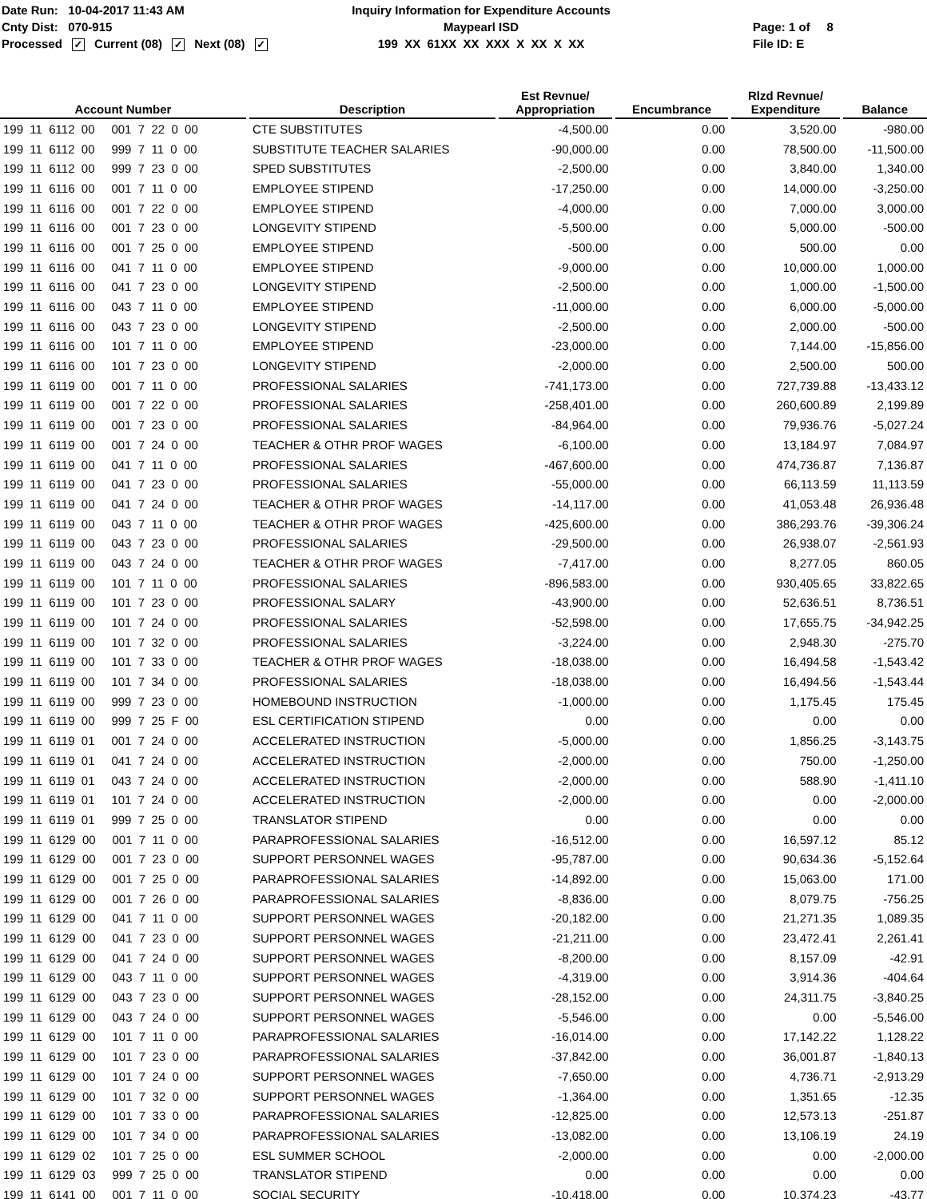Date Run: 10-04-2017 11:43 AM
Cnty Dist: 070-915
Processed ✓ Current (08) ✓ Next (08) ✓
Inquiry Information for Expenditure Accounts
Maypearl ISD
199 XX 61XX XX XXX X XX X XX
Page: 1 of 8
File ID: E
| Account Number | | Description | | Est Revnue/ Appropriation | | Encumbrance | | Rlzd Revnue/ Expenditure | | Balance |
| --- | --- | --- | --- | --- | --- | --- | --- | --- | --- | --- |
| 199 11 6112 00 001 7 22 0 00 | | CTE SUBSTITUTES | | -4,500.00 | | 0.00 | | 3,520.00 | | -980.00 |
| 199 11 6112 00 999 7 11 0 00 | | SUBSTITUTE TEACHER SALARIES | | -90,000.00 | | 0.00 | | 78,500.00 | | -11,500.00 |
| 199 11 6112 00 999 7 23 0 00 | | SPED SUBSTITUTES | | -2,500.00 | | 0.00 | | 3,840.00 | | 1,340.00 |
| 199 11 6116 00 001 7 11 0 00 | | EMPLOYEE STIPEND | | -17,250.00 | | 0.00 | | 14,000.00 | | -3,250.00 |
| 199 11 6116 00 001 7 22 0 00 | | EMPLOYEE STIPEND | | -4,000.00 | | 0.00 | | 7,000.00 | | 3,000.00 |
| 199 11 6116 00 001 7 23 0 00 | | LONGEVITY STIPEND | | -5,500.00 | | 0.00 | | 5,000.00 | | -500.00 |
| 199 11 6116 00 001 7 25 0 00 | | EMPLOYEE STIPEND | | -500.00 | | 0.00 | | 500.00 | | 0.00 |
| 199 11 6116 00 041 7 11 0 00 | | EMPLOYEE STIPEND | | -9,000.00 | | 0.00 | | 10,000.00 | | 1,000.00 |
| 199 11 6116 00 041 7 23 0 00 | | LONGEVITY STIPEND | | -2,500.00 | | 0.00 | | 1,000.00 | | -1,500.00 |
| 199 11 6116 00 043 7 11 0 00 | | EMPLOYEE STIPEND | | -11,000.00 | | 0.00 | | 6,000.00 | | -5,000.00 |
| 199 11 6116 00 043 7 23 0 00 | | LONGEVITY STIPEND | | -2,500.00 | | 0.00 | | 2,000.00 | | -500.00 |
| 199 11 6116 00 101 7 11 0 00 | | EMPLOYEE STIPEND | | -23,000.00 | | 0.00 | | 7,144.00 | | -15,856.00 |
| 199 11 6116 00 101 7 23 0 00 | | LONGEVITY STIPEND | | -2,000.00 | | 0.00 | | 2,500.00 | | 500.00 |
| 199 11 6119 00 001 7 11 0 00 | | PROFESSIONAL SALARIES | | -741,173.00 | | 0.00 | | 727,739.88 | | -13,433.12 |
| 199 11 6119 00 001 7 22 0 00 | | PROFESSIONAL SALARIES | | -258,401.00 | | 0.00 | | 260,600.89 | | 2,199.89 |
| 199 11 6119 00 001 7 23 0 00 | | PROFESSIONAL SALARIES | | -84,964.00 | | 0.00 | | 79,936.76 | | -5,027.24 |
| 199 11 6119 00 001 7 24 0 00 | | TEACHER & OTHR PROF WAGES | | -6,100.00 | | 0.00 | | 13,184.97 | | 7,084.97 |
| 199 11 6119 00 041 7 11 0 00 | | PROFESSIONAL SALARIES | | -467,600.00 | | 0.00 | | 474,736.87 | | 7,136.87 |
| 199 11 6119 00 041 7 23 0 00 | | PROFESSIONAL SALARIES | | -55,000.00 | | 0.00 | | 66,113.59 | | 11,113.59 |
| 199 11 6119 00 041 7 24 0 00 | | TEACHER & OTHR PROF WAGES | | -14,117.00 | | 0.00 | | 41,053.48 | | 26,936.48 |
| 199 11 6119 00 043 7 11 0 00 | | TEACHER & OTHR PROF WAGES | | -425,600.00 | | 0.00 | | 386,293.76 | | -39,306.24 |
| 199 11 6119 00 043 7 23 0 00 | | PROFESSIONAL SALARIES | | -29,500.00 | | 0.00 | | 26,938.07 | | -2,561.93 |
| 199 11 6119 00 043 7 24 0 00 | | TEACHER & OTHR PROF WAGES | | -7,417.00 | | 0.00 | | 8,277.05 | | 860.05 |
| 199 11 6119 00 101 7 11 0 00 | | PROFESSIONAL SALARIES | | -896,583.00 | | 0.00 | | 930,405.65 | | 33,822.65 |
| 199 11 6119 00 101 7 23 0 00 | | PROFESSIONAL SALARY | | -43,900.00 | | 0.00 | | 52,636.51 | | 8,736.51 |
| 199 11 6119 00 101 7 24 0 00 | | PROFESSIONAL SALARIES | | -52,598.00 | | 0.00 | | 17,655.75 | | -34,942.25 |
| 199 11 6119 00 101 7 32 0 00 | | PROFESSIONAL SALARIES | | -3,224.00 | | 0.00 | | 2,948.30 | | -275.70 |
| 199 11 6119 00 101 7 33 0 00 | | TEACHER & OTHR PROF WAGES | | -18,038.00 | | 0.00 | | 16,494.58 | | -1,543.42 |
| 199 11 6119 00 101 7 34 0 00 | | PROFESSIONAL SALARIES | | -18,038.00 | | 0.00 | | 16,494.56 | | -1,543.44 |
| 199 11 6119 00 999 7 23 0 00 | | HOMEBOUND INSTRUCTION | | -1,000.00 | | 0.00 | | 1,175.45 | | 175.45 |
| 199 11 6119 00 999 7 25 F 00 | | ESL CERTIFICATION STIPEND | | 0.00 | | 0.00 | | 0.00 | | 0.00 |
| 199 11 6119 01 001 7 24 0 00 | | ACCELERATED INSTRUCTION | | -5,000.00 | | 0.00 | | 1,856.25 | | -3,143.75 |
| 199 11 6119 01 041 7 24 0 00 | | ACCELERATED INSTRUCTION | | -2,000.00 | | 0.00 | | 750.00 | | -1,250.00 |
| 199 11 6119 01 043 7 24 0 00 | | ACCELERATED INSTRUCTION | | -2,000.00 | | 0.00 | | 588.90 | | -1,411.10 |
| 199 11 6119 01 101 7 24 0 00 | | ACCELERATED INSTRUCTION | | -2,000.00 | | 0.00 | | 0.00 | | -2,000.00 |
| 199 11 6119 01 999 7 25 0 00 | | TRANSLATOR STIPEND | | 0.00 | | 0.00 | | 0.00 | | 0.00 |
| 199 11 6129 00 001 7 11 0 00 | | PARAPROFESSIONAL SALARIES | | -16,512.00 | | 0.00 | | 16,597.12 | | 85.12 |
| 199 11 6129 00 001 7 23 0 00 | | SUPPORT PERSONNEL WAGES | | -95,787.00 | | 0.00 | | 90,634.36 | | -5,152.64 |
| 199 11 6129 00 001 7 25 0 00 | | PARAPROFESSIONAL SALARIES | | -14,892.00 | | 0.00 | | 15,063.00 | | 171.00 |
| 199 11 6129 00 001 7 26 0 00 | | PARAPROFESSIONAL SALARIES | | -8,836.00 | | 0.00 | | 8,079.75 | | -756.25 |
| 199 11 6129 00 041 7 11 0 00 | | SUPPORT PERSONNEL WAGES | | -20,182.00 | | 0.00 | | 21,271.35 | | 1,089.35 |
| 199 11 6129 00 041 7 23 0 00 | | SUPPORT PERSONNEL WAGES | | -21,211.00 | | 0.00 | | 23,472.41 | | 2,261.41 |
| 199 11 6129 00 041 7 24 0 00 | | SUPPORT PERSONNEL WAGES | | -8,200.00 | | 0.00 | | 8,157.09 | | -42.91 |
| 199 11 6129 00 043 7 11 0 00 | | SUPPORT PERSONNEL WAGES | | -4,319.00 | | 0.00 | | 3,914.36 | | -404.64 |
| 199 11 6129 00 043 7 23 0 00 | | SUPPORT PERSONNEL WAGES | | -28,152.00 | | 0.00 | | 24,311.75 | | -3,840.25 |
| 199 11 6129 00 043 7 24 0 00 | | SUPPORT PERSONNEL WAGES | | -5,546.00 | | 0.00 | | 0.00 | | -5,546.00 |
| 199 11 6129 00 101 7 11 0 00 | | PARAPROFESSIONAL SALARIES | | -16,014.00 | | 0.00 | | 17,142.22 | | 1,128.22 |
| 199 11 6129 00 101 7 23 0 00 | | PARAPROFESSIONAL SALARIES | | -37,842.00 | | 0.00 | | 36,001.87 | | -1,840.13 |
| 199 11 6129 00 101 7 24 0 00 | | SUPPORT PERSONNEL WAGES | | -7,650.00 | | 0.00 | | 4,736.71 | | -2,913.29 |
| 199 11 6129 00 101 7 32 0 00 | | SUPPORT PERSONNEL WAGES | | -1,364.00 | | 0.00 | | 1,351.65 | | -12.35 |
| 199 11 6129 00 101 7 33 0 00 | | PARAPROFESSIONAL SALARIES | | -12,825.00 | | 0.00 | | 12,573.13 | | -251.87 |
| 199 11 6129 00 101 7 34 0 00 | | PARAPROFESSIONAL SALARIES | | -13,082.00 | | 0.00 | | 13,106.19 | | 24.19 |
| 199 11 6129 02 101 7 25 0 00 | | ESL SUMMER SCHOOL | | -2,000.00 | | 0.00 | | 0.00 | | -2,000.00 |
| 199 11 6129 03 999 7 25 0 00 | | TRANSLATOR STIPEND | | 0.00 | | 0.00 | | 0.00 | | 0.00 |
| 199 11 6141 00 001 7 11 0 00 | | SOCIAL SECURITY | | -10,418.00 | | 0.00 | | 10,374.23 | | -43.77 |